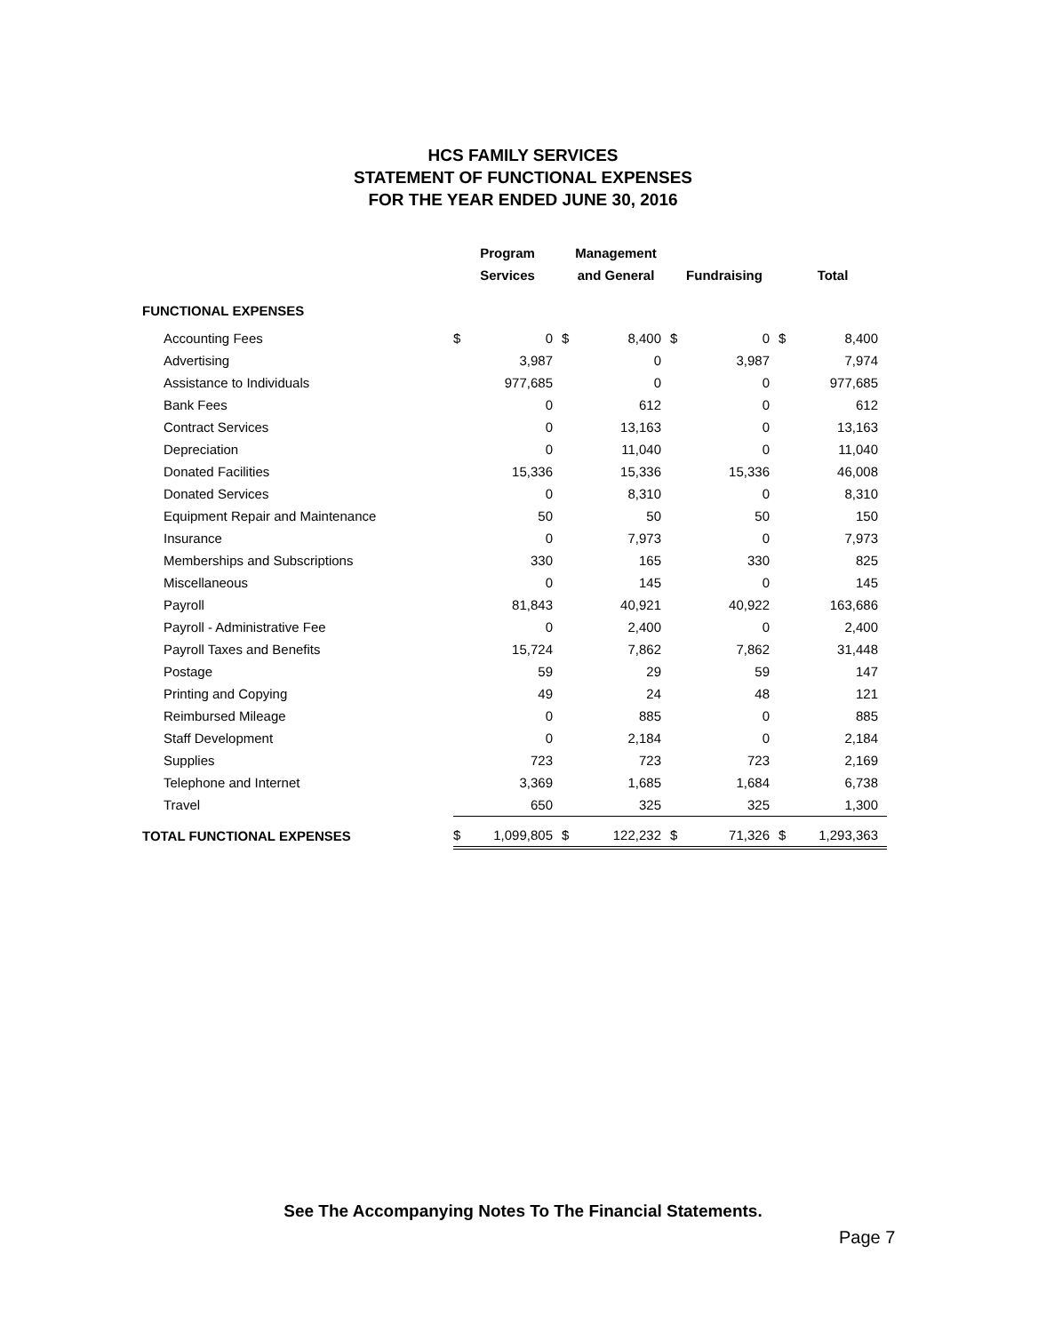HCS FAMILY SERVICES
STATEMENT OF FUNCTIONAL EXPENSES
FOR THE YEAR ENDED JUNE 30, 2016
| | Program | | Management | | | | | |
| | Services | | and General | | Fundraising | | Total | |
| FUNCTIONAL EXPENSES | | | | | | | | |
| Accounting Fees | $ | 0 | $ | 8,400 | $ | 0 | $ | 8,400 |
| Advertising | | 3,987 | | 0 | | 3,987 | | 7,974 |
| Assistance to Individuals | | 977,685 | | 0 | | 0 | | 977,685 |
| Bank Fees | | 0 | | 612 | | 0 | | 612 |
| Contract Services | | 0 | | 13,163 | | 0 | | 13,163 |
| Depreciation | | 0 | | 11,040 | | 0 | | 11,040 |
| Donated Facilities | | 15,336 | | 15,336 | | 15,336 | | 46,008 |
| Donated Services | | 0 | | 8,310 | | 0 | | 8,310 |
| Equipment Repair and Maintenance | | 50 | | 50 | | 50 | | 150 |
| Insurance | | 0 | | 7,973 | | 0 | | 7,973 |
| Memberships and Subscriptions | | 330 | | 165 | | 330 | | 825 |
| Miscellaneous | | 0 | | 145 | | 0 | | 145 |
| Payroll | | 81,843 | | 40,921 | | 40,922 | | 163,686 |
| Payroll - Administrative Fee | | 0 | | 2,400 | | 0 | | 2,400 |
| Payroll Taxes and Benefits | | 15,724 | | 7,862 | | 7,862 | | 31,448 |
| Postage | | 59 | | 29 | | 59 | | 147 |
| Printing and Copying | | 49 | | 24 | | 48 | | 121 |
| Reimbursed Mileage | | 0 | | 885 | | 0 | | 885 |
| Staff Development | | 0 | | 2,184 | | 0 | | 2,184 |
| Supplies | | 723 | | 723 | | 723 | | 2,169 |
| Telephone and Internet | | 3,369 | | 1,685 | | 1,684 | | 6,738 |
| Travel | | 650 | | 325 | | 325 | | 1,300 |
| TOTAL FUNCTIONAL EXPENSES | $ | 1,099,805 | $ | 122,232 | $ | 71,326 | $ | 1,293,363 |
See The Accompanying Notes To The Financial Statements.
Page 7